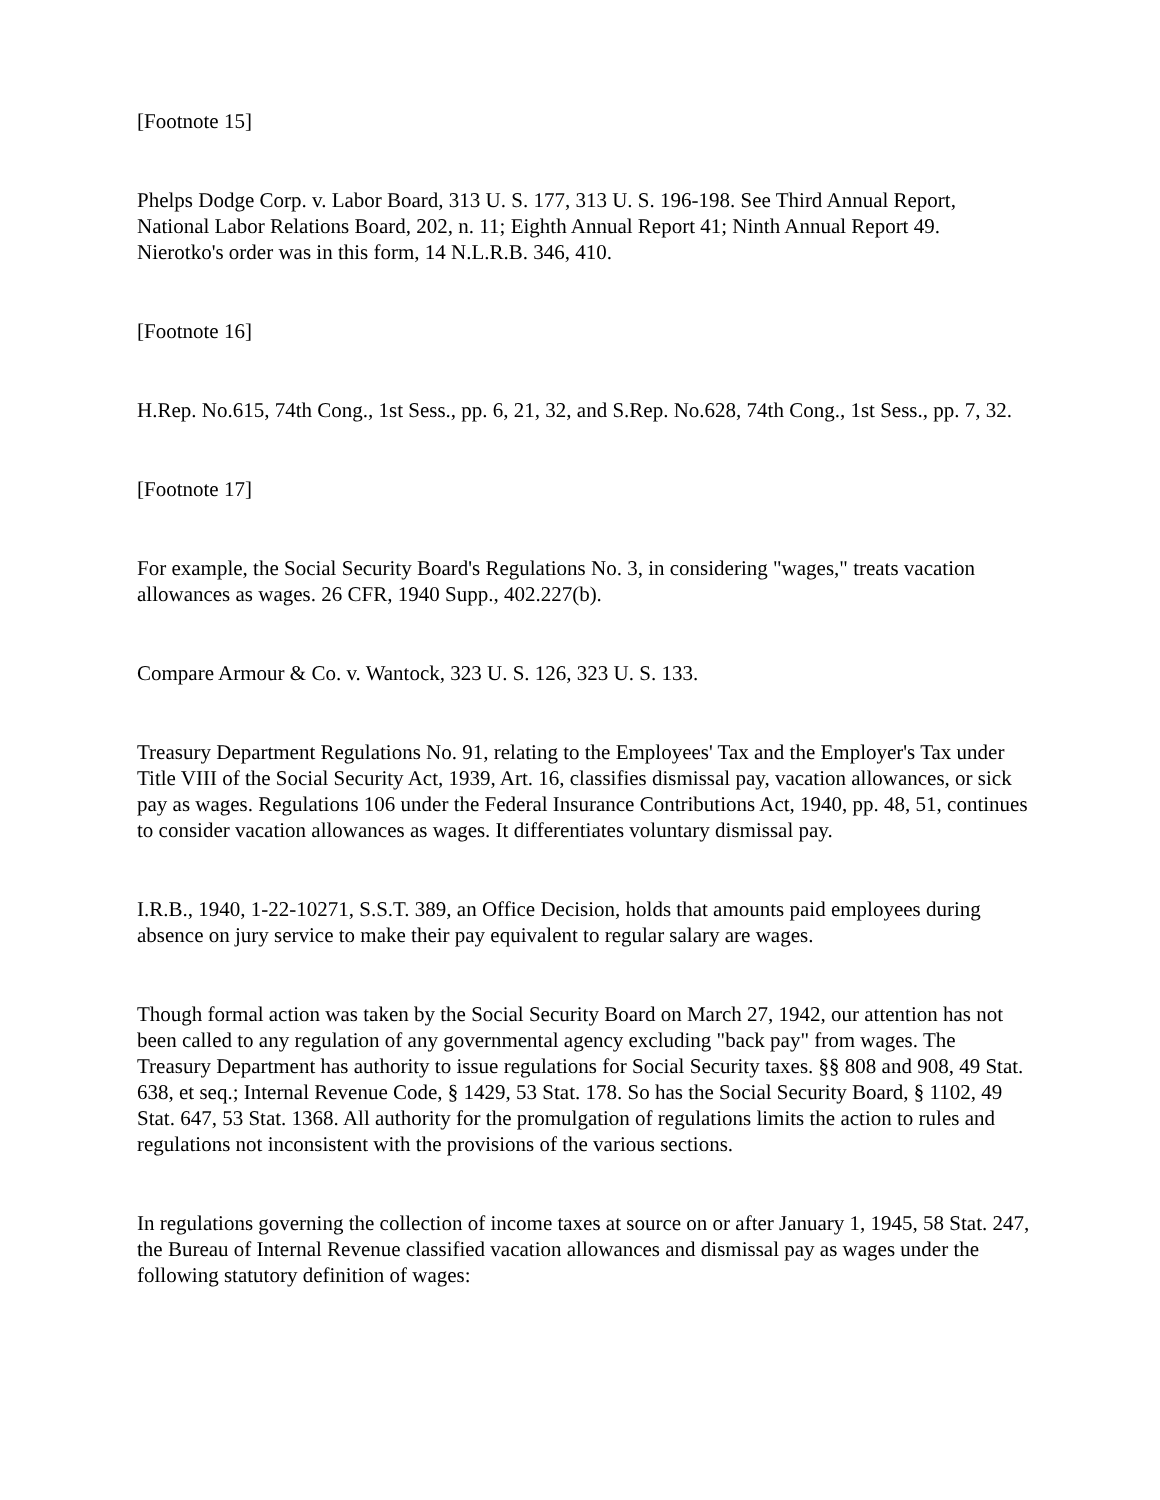[Footnote 15]
Phelps Dodge Corp. v. Labor Board, 313 U. S. 177, 313 U. S. 196-198. See Third Annual Report, National Labor Relations Board, 202, n. 11; Eighth Annual Report 41; Ninth Annual Report 49. Nierotko's order was in this form, 14 N.L.R.B. 346, 410.
[Footnote 16]
H.Rep. No.615, 74th Cong., 1st Sess., pp. 6, 21, 32, and S.Rep. No.628, 74th Cong., 1st Sess., pp. 7, 32.
[Footnote 17]
For example, the Social Security Board's Regulations No. 3, in considering "wages," treats vacation allowances as wages. 26 CFR, 1940 Supp., 402.227(b).
Compare Armour & Co. v. Wantock, 323 U. S. 126, 323 U. S. 133.
Treasury Department Regulations No. 91, relating to the Employees' Tax and the Employer's Tax under Title VIII of the Social Security Act, 1939, Art. 16, classifies dismissal pay, vacation allowances, or sick pay as wages. Regulations 106 under the Federal Insurance Contributions Act, 1940, pp. 48, 51, continues to consider vacation allowances as wages. It differentiates voluntary dismissal pay.
I.R.B., 1940, 1-22-10271, S.S.T. 389, an Office Decision, holds that amounts paid employees during absence on jury service to make their pay equivalent to regular salary are wages.
Though formal action was taken by the Social Security Board on March 27, 1942, our attention has not been called to any regulation of any governmental agency excluding "back pay" from wages. The Treasury Department has authority to issue regulations for Social Security taxes. §§ 808 and 908, 49 Stat. 638, et seq.; Internal Revenue Code, § 1429, 53 Stat. 178. So has the Social Security Board, § 1102, 49 Stat. 647, 53 Stat. 1368. All authority for the promulgation of regulations limits the action to rules and regulations not inconsistent with the provisions of the various sections.
In regulations governing the collection of income taxes at source on or after January 1, 1945, 58 Stat. 247, the Bureau of Internal Revenue classified vacation allowances and dismissal pay as wages under the following statutory definition of wages: